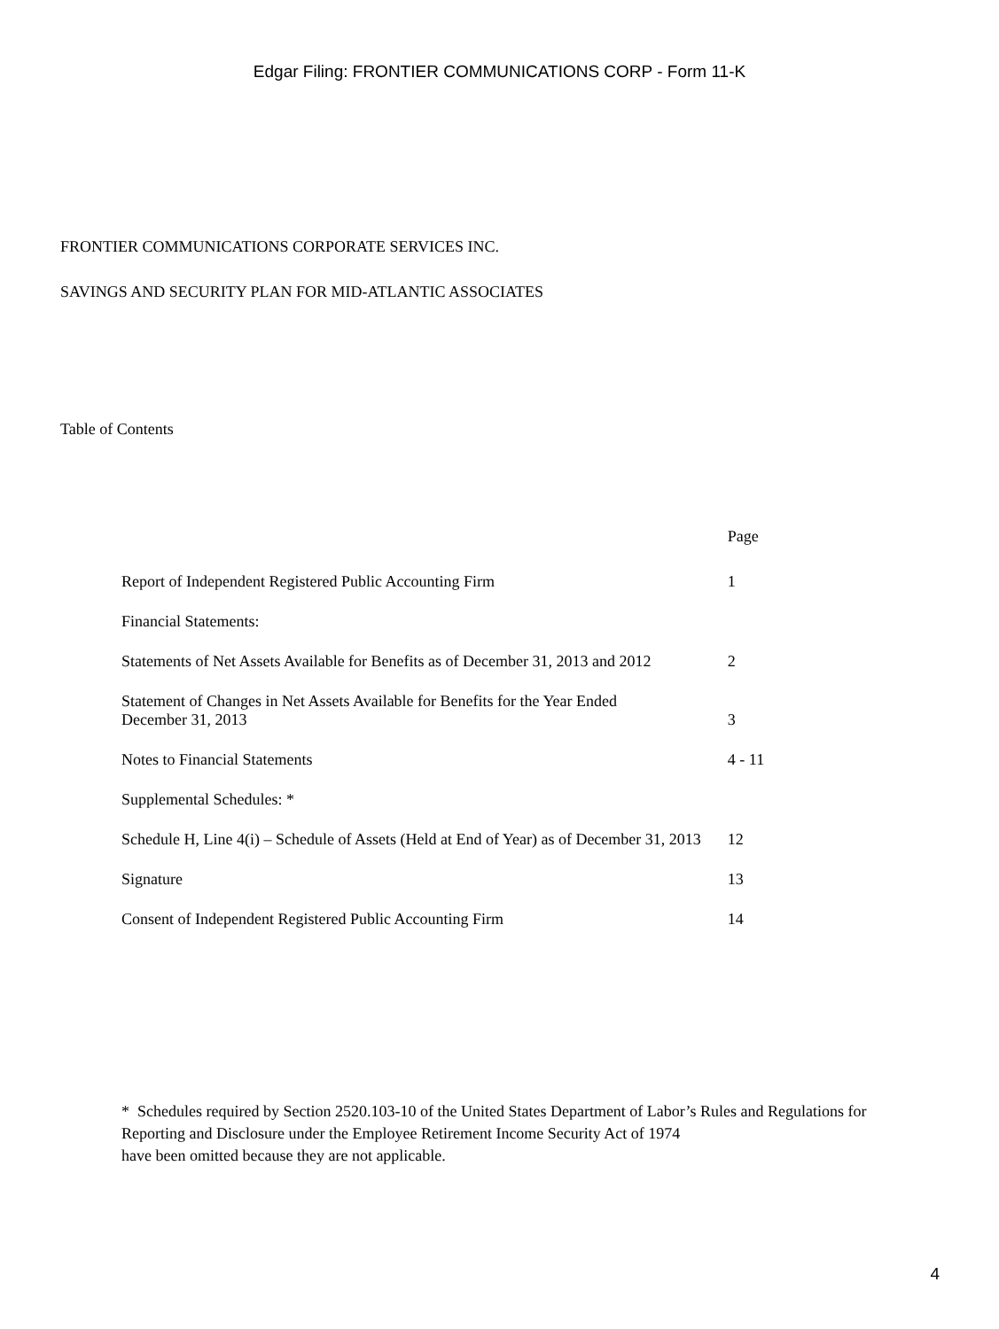Edgar Filing: FRONTIER COMMUNICATIONS CORP - Form 11-K
FRONTIER COMMUNICATIONS CORPORATE SERVICES INC.
SAVINGS AND SECURITY PLAN FOR MID-ATLANTIC ASSOCIATES
Table of Contents
| | Page |
| Report of Independent Registered Public Accounting Firm | 1 |
| Financial Statements: | |
| Statements of Net Assets Available for Benefits as of December 31, 2013 and 2012 | 2 |
| Statement of Changes in Net Assets Available for Benefits for the Year Ended December 31, 2013 | 3 |
| Notes to Financial Statements | 4 - 11 |
| Supplemental Schedules: * | |
| Schedule H, Line 4(i) – Schedule of Assets (Held at End of Year) as of December 31, 2013 | 12 |
| Signature | 13 |
| Consent of Independent Registered Public Accounting Firm | 14 |
* Schedules required by Section 2520.103-10 of the United States Department of Labor’s Rules and Regulations for Reporting and Disclosure under the Employee Retirement Income Security Act of 1974
have been omitted because they are not applicable.
4